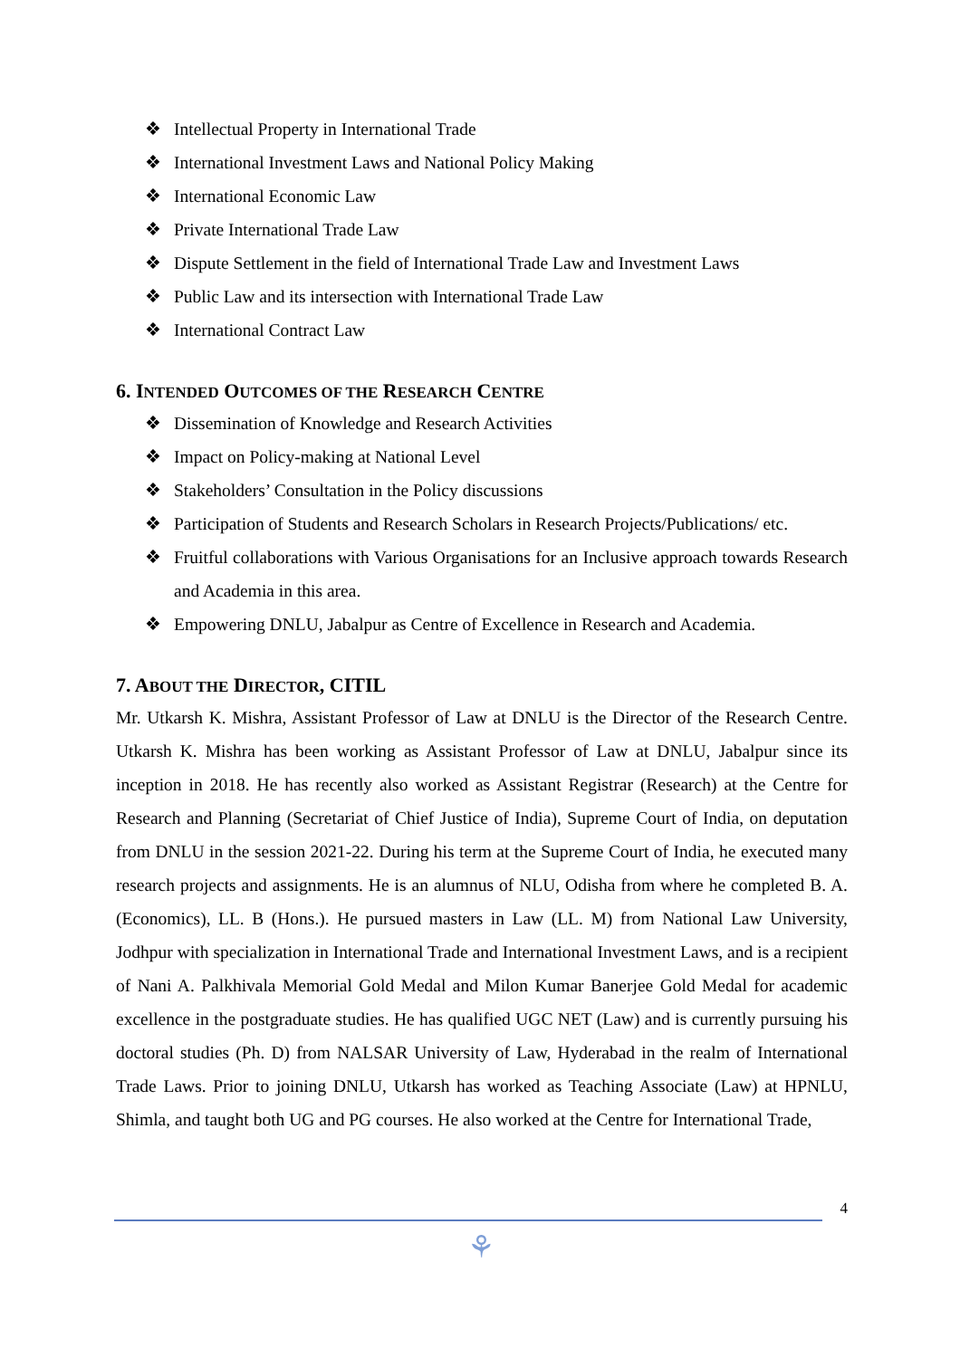❖ Intellectual Property in International Trade
❖ International Investment Laws and National Policy Making
❖ International Economic Law
❖ Private International Trade Law
❖ Dispute Settlement in the field of International Trade Law and Investment Laws
❖ Public Law and its intersection with International Trade Law
❖ International Contract Law
6. INTENDED OUTCOMES OF THE RESEARCH CENTRE
❖ Dissemination of Knowledge and Research Activities
❖ Impact on Policy-making at National Level
❖ Stakeholders’ Consultation in the Policy discussions
❖ Participation of Students and Research Scholars in Research Projects/Publications/ etc.
❖ Fruitful collaborations with Various Organisations for an Inclusive approach towards Research and Academia in this area.
❖ Empowering DNLU, Jabalpur as Centre of Excellence in Research and Academia.
7. ABOUT THE DIRECTOR, CITIL
Mr. Utkarsh K. Mishra, Assistant Professor of Law at DNLU is the Director of the Research Centre. Utkarsh K. Mishra has been working as Assistant Professor of Law at DNLU, Jabalpur since its inception in 2018. He has recently also worked as Assistant Registrar (Research) at the Centre for Research and Planning (Secretariat of Chief Justice of India), Supreme Court of India, on deputation from DNLU in the session 2021-22. During his term at the Supreme Court of India, he executed many research projects and assignments. He is an alumnus of NLU, Odisha from where he completed B. A. (Economics), LL. B (Hons.). He pursued masters in Law (LL. M) from National Law University, Jodhpur with specialization in International Trade and International Investment Laws, and is a recipient of Nani A. Palkhivala Memorial Gold Medal and Milon Kumar Banerjee Gold Medal for academic excellence in the postgraduate studies. He has qualified UGC NET (Law) and is currently pursuing his doctoral studies (Ph. D) from NALSAR University of Law, Hyderabad in the realm of International Trade Laws. Prior to joining DNLU, Utkarsh has worked as Teaching Associate (Law) at HPNLU, Shimla, and taught both UG and PG courses. He also worked at the Centre for International Trade,
4
⚘